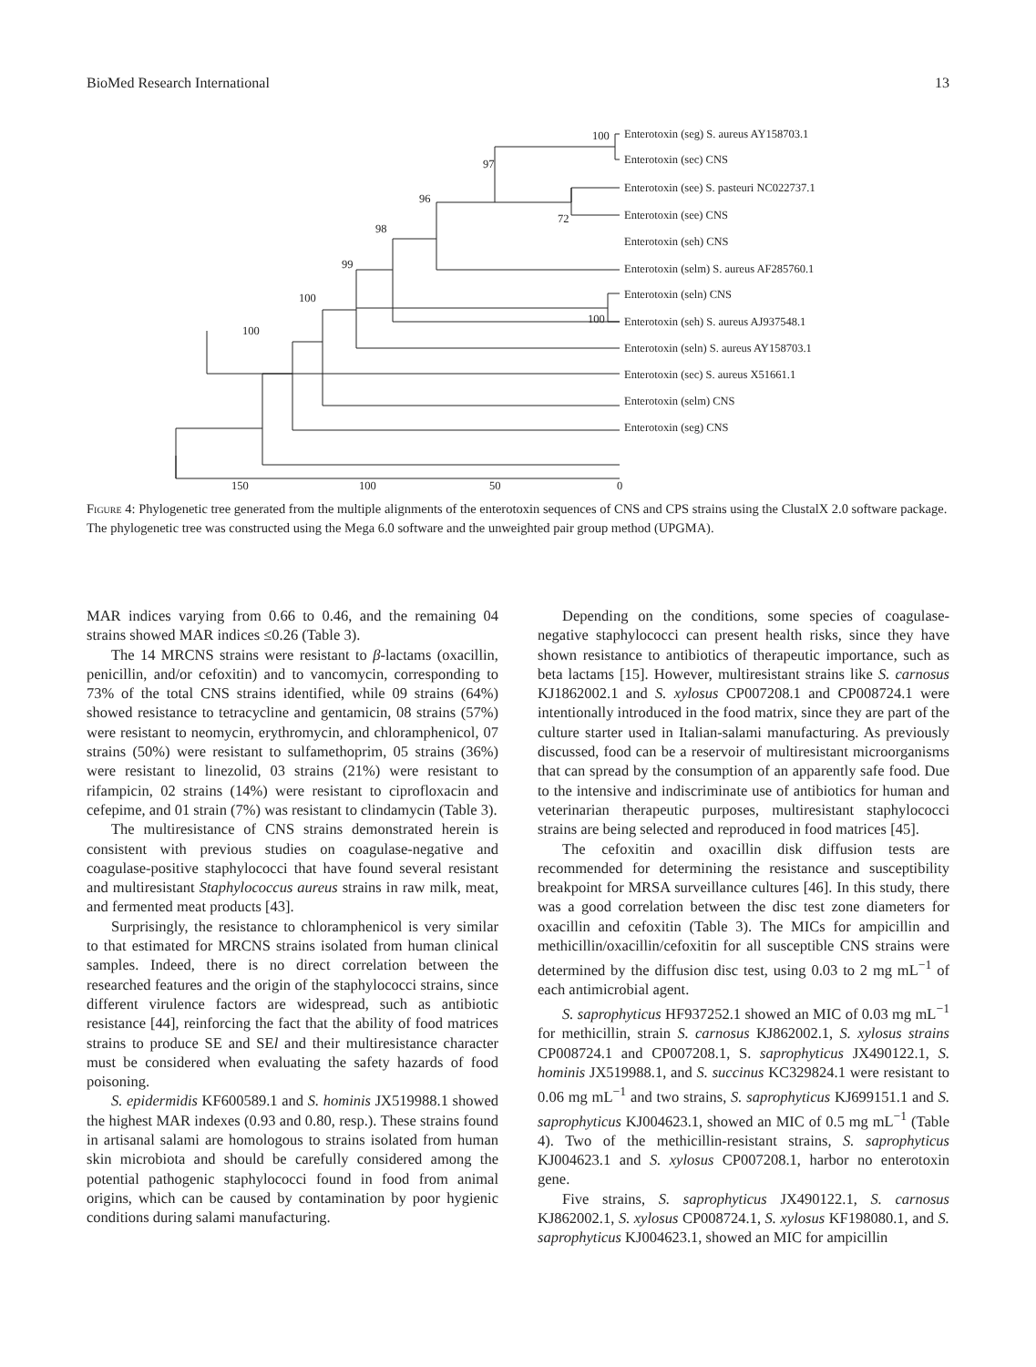BioMed Research International 13
Enterotoxin (seg) S. aureus AY158703.1
Enterotoxin (sec) CNS
Enterotoxin (see) S. pasteuri NC022737.1
Enterotoxin (see) CNS
Enterotoxin (seh) CNS
Enterotoxin (selm) S. aureus AF285760.1
Enterotoxin (seln) CNS
Enterotoxin (seh) S. aureus AJ937548.1
Enterotoxin (seln) S. aureus AY158703.1
Enterotoxin (sec) S. aureus X51661.1
Enterotoxin (selm) CNS
Enterotoxin (seg) CNS
100
97
96
98
99
100
100
72
100
150
100
50
0
Figure 4: Phylogenetic tree generated from the multiple alignments of the enterotoxin sequences of CNS and CPS strains using the ClustalX 2.0 software package. The phylogenetic tree was constructed using the Mega 6.0 software and the unweighted pair group method (UPGMA).
MAR indices varying from 0.66 to 0.46, and the remaining 04 strains showed MAR indices ≤0.26 (Table 3).
The 14 MRCNS strains were resistant to β-lactams (oxacillin, penicillin, and/or cefoxitin) and to vancomycin, corresponding to 73% of the total CNS strains identified, while 09 strains (64%) showed resistance to tetracycline and gentamicin, 08 strains (57%) were resistant to neomycin, erythromycin, and chloramphenicol, 07 strains (50%) were resistant to sulfamethoprim, 05 strains (36%) were resistant to linezolid, 03 strains (21%) were resistant to rifampicin, 02 strains (14%) were resistant to ciprofloxacin and cefepime, and 01 strain (7%) was resistant to clindamycin (Table 3).
The multiresistance of CNS strains demonstrated herein is consistent with previous studies on coagulase-negative and coagulase-positive staphylococci that have found several resistant and multiresistant Staphylococcus aureus strains in raw milk, meat, and fermented meat products [43].
Surprisingly, the resistance to chloramphenicol is very similar to that estimated for MRCNS strains isolated from human clinical samples. Indeed, there is no direct correlation between the researched features and the origin of the staphylococci strains, since different virulence factors are widespread, such as antibiotic resistance [44], reinforcing the fact that the ability of food matrices strains to produce SE and SEl and their multiresistance character must be considered when evaluating the safety hazards of food poisoning.
S. epidermidis KF600589.1 and S. hominis JX519988.1 showed the highest MAR indexes (0.93 and 0.80, resp.). These strains found in artisanal salami are homologous to strains isolated from human skin microbiota and should be carefully considered among the potential pathogenic staphylococci found in food from animal origins, which can be caused by contamination by poor hygienic conditions during salami manufacturing.
Depending on the conditions, some species of coagulase-negative staphylococci can present health risks, since they have shown resistance to antibiotics of therapeutic importance, such as beta lactams [15]. However, multiresistant strains like S. carnosus KJ1862002.1 and S. xylosus CP007208.1 and CP008724.1 were intentionally introduced in the food matrix, since they are part of the culture starter used in Italian-salami manufacturing. As previously discussed, food can be a reservoir of multiresistant microorganisms that can spread by the consumption of an apparently safe food. Due to the intensive and indiscriminate use of antibiotics for human and veterinarian therapeutic purposes, multiresistant staphylococci strains are being selected and reproduced in food matrices [45].
The cefoxitin and oxacillin disk diffusion tests are recommended for determining the resistance and susceptibility breakpoint for MRSA surveillance cultures [46]. In this study, there was a good correlation between the disc test zone diameters for oxacillin and cefoxitin (Table 3). The MICs for ampicillin and methicillin/oxacillin/cefoxitin for all susceptible CNS strains were determined by the diffusion disc test, using 0.03 to 2 mg mL<sup>−1</sup> of each antimicrobial agent.
S. saprophyticus HF937252.1 showed an MIC of 0.03 mg mL<sup>−1</sup> for methicillin, strain S. carnosus KJ862002.1, S. xylosus strains CP008724.1 and CP007208.1, S. saprophyticus JX490122.1, S. hominis JX519988.1, and S. succinus KC329824.1 were resistant to 0.06 mg mL<sup>−1</sup> and two strains, S. saprophyticus KJ699151.1 and S. saprophyticus KJ004623.1, showed an MIC of 0.5 mg mL<sup>−1</sup> (Table 4). Two of the methicillin-resistant strains, S. saprophyticus KJ004623.1 and S. xylosus CP007208.1, harbor no enterotoxin gene.
Five strains, S. saprophyticus JX490122.1, S. carnosus KJ862002.1, S. xylosus CP008724.1, S. xylosus KF198080.1, and S. saprophyticus KJ004623.1, showed an MIC for ampicillin